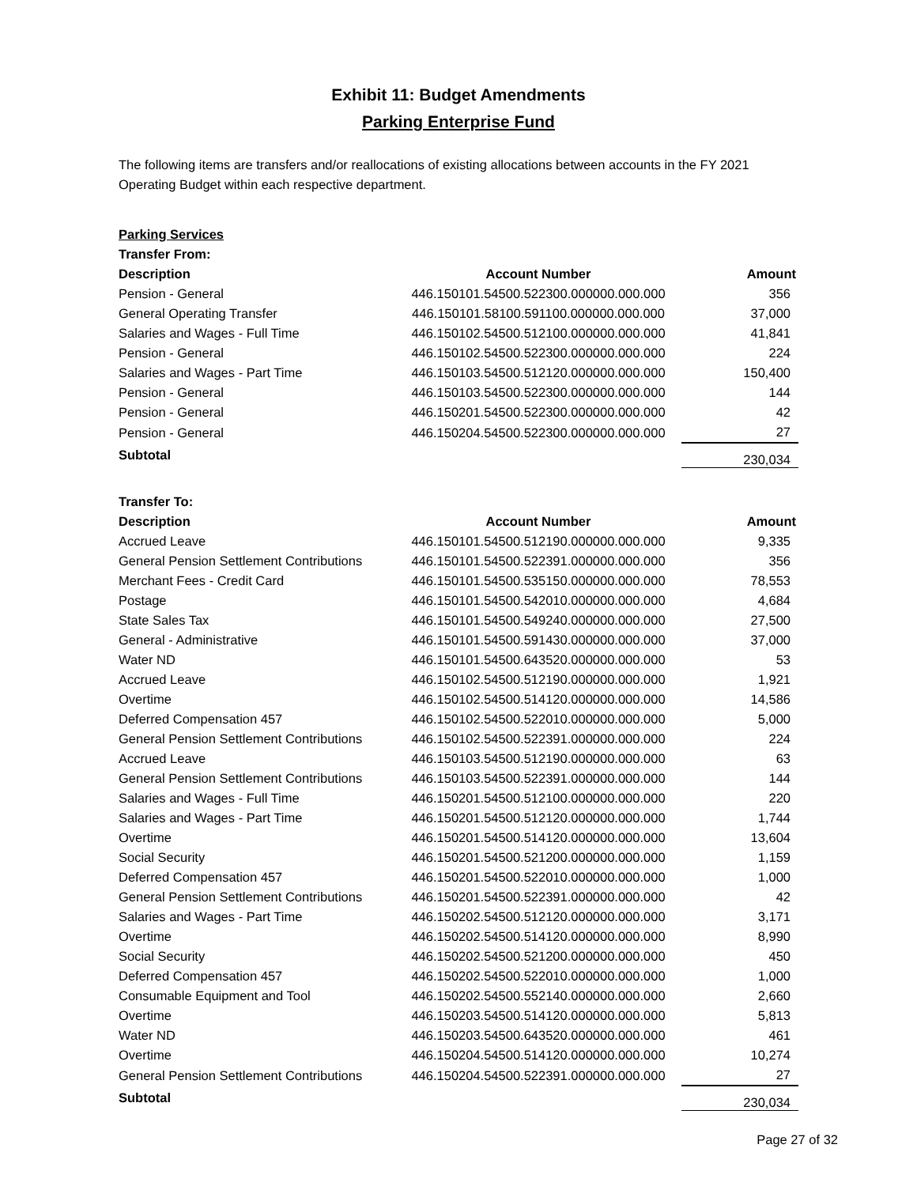Exhibit 11: Budget Amendments
Parking Enterprise Fund
The following items are transfers and/or reallocations of existing allocations between accounts in the FY 2021 Operating Budget within each respective department.
| Parking Services | | |
| --- | --- | --- |
| Transfer From: | | |
| Description | Account Number | Amount |
| Pension - General | 446.150101.54500.522300.000000.000.000 | 356 |
| General Operating Transfer | 446.150101.58100.591100.000000.000.000 | 37,000 |
| Salaries and Wages - Full Time | 446.150102.54500.512100.000000.000.000 | 41,841 |
| Pension - General | 446.150102.54500.522300.000000.000.000 | 224 |
| Salaries and Wages - Part Time | 446.150103.54500.512120.000000.000.000 | 150,400 |
| Pension - General | 446.150103.54500.522300.000000.000.000 | 144 |
| Pension - General | 446.150201.54500.522300.000000.000.000 | 42 |
| Pension - General | 446.150204.54500.522300.000000.000.000 | 27 |
| Subtotal | | 230,034 |
| Transfer To: | | |
| --- | --- | --- |
| Description | Account Number | Amount |
| Accrued Leave | 446.150101.54500.512190.000000.000.000 | 9,335 |
| General Pension Settlement Contributions | 446.150101.54500.522391.000000.000.000 | 356 |
| Merchant Fees - Credit Card | 446.150101.54500.535150.000000.000.000 | 78,553 |
| Postage | 446.150101.54500.542010.000000.000.000 | 4,684 |
| State Sales Tax | 446.150101.54500.549240.000000.000.000 | 27,500 |
| General - Administrative | 446.150101.54500.591430.000000.000.000 | 37,000 |
| Water ND | 446.150101.54500.643520.000000.000.000 | 53 |
| Accrued Leave | 446.150102.54500.512190.000000.000.000 | 1,921 |
| Overtime | 446.150102.54500.514120.000000.000.000 | 14,586 |
| Deferred Compensation 457 | 446.150102.54500.522010.000000.000.000 | 5,000 |
| General Pension Settlement Contributions | 446.150102.54500.522391.000000.000.000 | 224 |
| Accrued Leave | 446.150103.54500.512190.000000.000.000 | 63 |
| General Pension Settlement Contributions | 446.150103.54500.522391.000000.000.000 | 144 |
| Salaries and Wages - Full Time | 446.150201.54500.512100.000000.000.000 | 220 |
| Salaries and Wages - Part Time | 446.150201.54500.512120.000000.000.000 | 1,744 |
| Overtime | 446.150201.54500.514120.000000.000.000 | 13,604 |
| Social Security | 446.150201.54500.521200.000000.000.000 | 1,159 |
| Deferred Compensation 457 | 446.150201.54500.522010.000000.000.000 | 1,000 |
| General Pension Settlement Contributions | 446.150201.54500.522391.000000.000.000 | 42 |
| Salaries and Wages - Part Time | 446.150202.54500.512120.000000.000.000 | 3,171 |
| Overtime | 446.150202.54500.514120.000000.000.000 | 8,990 |
| Social Security | 446.150202.54500.521200.000000.000.000 | 450 |
| Deferred Compensation 457 | 446.150202.54500.522010.000000.000.000 | 1,000 |
| Consumable Equipment and Tool | 446.150202.54500.552140.000000.000.000 | 2,660 |
| Overtime | 446.150203.54500.514120.000000.000.000 | 5,813 |
| Water ND | 446.150203.54500.643520.000000.000.000 | 461 |
| Overtime | 446.150204.54500.514120.000000.000.000 | 10,274 |
| General Pension Settlement Contributions | 446.150204.54500.522391.000000.000.000 | 27 |
| Subtotal | | 230,034 |
Page 27 of 32